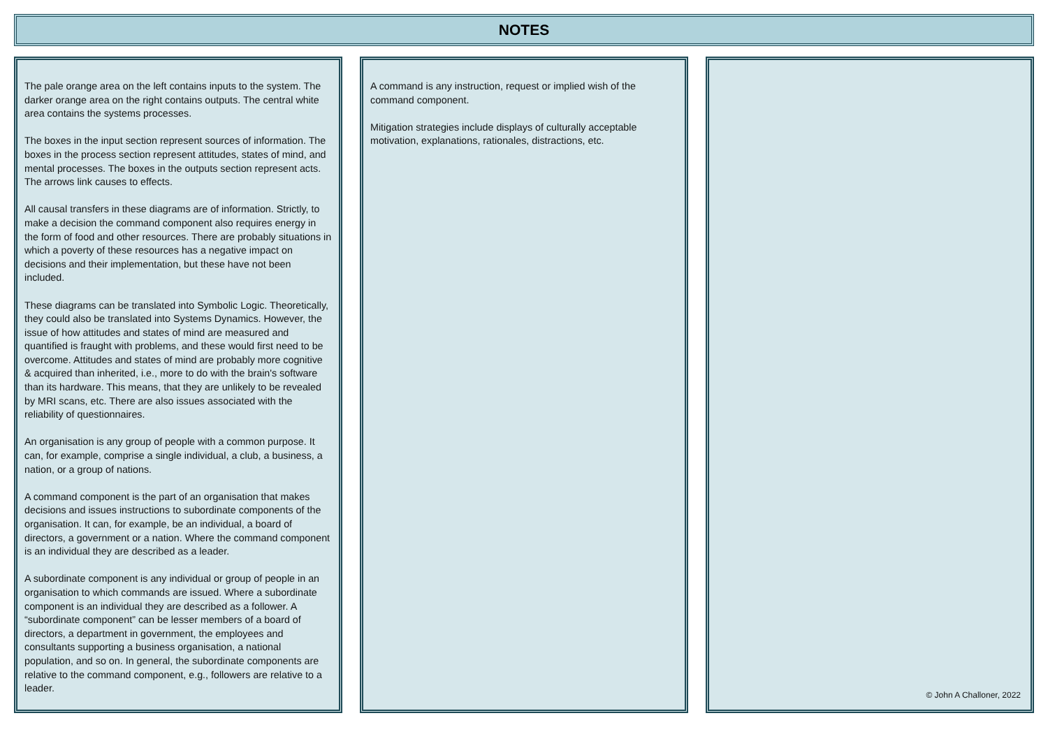NOTES
The pale orange area on the left contains inputs to the system. The darker orange area on the right contains outputs. The central white area contains the systems processes.
The boxes in the input section represent sources of information. The boxes in the process section represent attitudes, states of mind, and mental processes. The boxes in the outputs section represent acts. The arrows link causes to effects.
All causal transfers in these diagrams are of information. Strictly, to make a decision the command component also requires energy in the form of food and other resources. There are probably situations in which a poverty of these resources has a negative impact on decisions and their implementation, but these have not been included.
These diagrams can be translated into Symbolic Logic. Theoretically, they could also be translated into Systems Dynamics. However, the issue of how attitudes and states of mind are measured and quantified is fraught with problems, and these would first need to be overcome. Attitudes and states of mind are probably more cognitive & acquired than inherited, i.e., more to do with the brain's software than its hardware. This means, that they are unlikely to be revealed by MRI scans, etc. There are also issues associated with the reliability of questionnaires.
An organisation is any group of people with a common purpose. It can, for example, comprise a single individual, a club, a business, a nation, or a group of nations.
A command component is the part of an organisation that makes decisions and issues instructions to subordinate components of the organisation. It can, for example, be an individual, a board of directors, a government or a nation. Where the command component is an individual they are described as a leader.
A subordinate component is any individual or group of people in an organisation to which commands are issued. Where a subordinate component is an individual they are described as a follower. A “subordinate component” can be lesser members of a board of directors, a department in government, the employees and consultants supporting a business organisation, a national population, and so on. In general, the subordinate components are relative to the command component, e.g., followers are relative to a leader.
A command is any instruction, request or implied wish of the command component.
Mitigation strategies include displays of culturally acceptable motivation, explanations, rationales, distractions, etc.
© John A Challoner, 2022